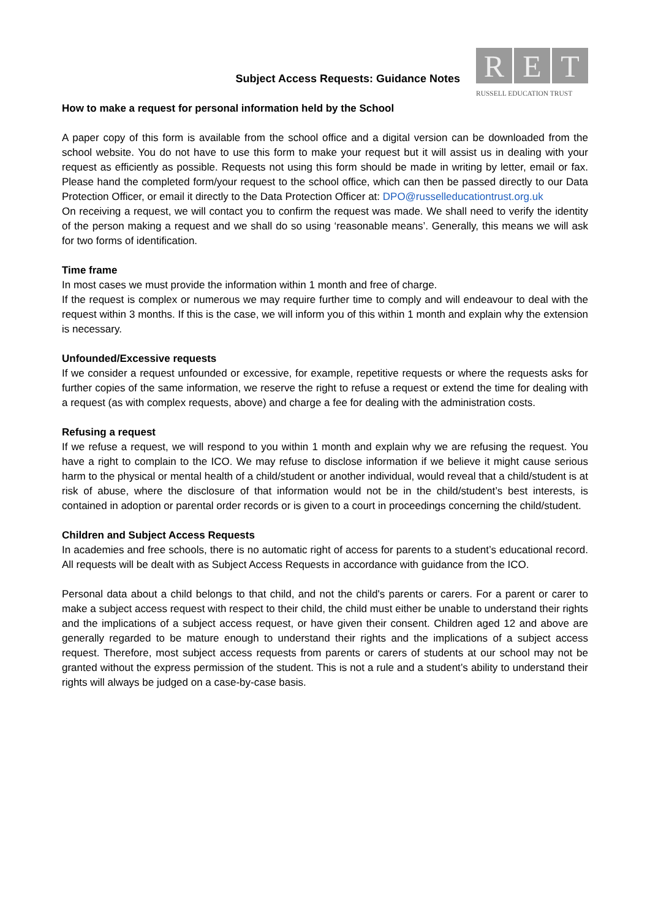Subject Access Requests: Guidance Notes
R E T
RUSSELL EDUCATION TRUST
How to make a request for personal information held by the School
A paper copy of this form is available from the school office and a digital version can be downloaded from the school website. You do not have to use this form to make your request but it will assist us in dealing with your request as efficiently as possible. Requests not using this form should be made in writing by letter, email or fax. Please hand the completed form/your request to the school office, which can then be passed directly to our Data Protection Officer, or email it directly to the Data Protection Officer at: DPO@russelleducationtrust.org.uk
On receiving a request, we will contact you to confirm the request was made. We shall need to verify the identity of the person making a request and we shall do so using ‘reasonable means’. Generally, this means we will ask for two forms of identification.
Time frame
In most cases we must provide the information within 1 month and free of charge.
If the request is complex or numerous we may require further time to comply and will endeavour to deal with the request within 3 months. If this is the case, we will inform you of this within 1 month and explain why the extension is necessary.
Unfounded/Excessive requests
If we consider a request unfounded or excessive, for example, repetitive requests or where the requests asks for further copies of the same information, we reserve the right to refuse a request or extend the time for dealing with a request (as with complex requests, above) and charge a fee for dealing with the administration costs.
Refusing a request
If we refuse a request, we will respond to you within 1 month and explain why we are refusing the request. You have a right to complain to the ICO. We may refuse to disclose information if we believe it might cause serious harm to the physical or mental health of a child/student or another individual, would reveal that a child/student is at risk of abuse, where the disclosure of that information would not be in the child/student’s best interests, is contained in adoption or parental order records or is given to a court in proceedings concerning the child/student.
Children and Subject Access Requests
In academies and free schools, there is no automatic right of access for parents to a student’s educational record. All requests will be dealt with as Subject Access Requests in accordance with guidance from the ICO.
Personal data about a child belongs to that child, and not the child's parents or carers. For a parent or carer to make a subject access request with respect to their child, the child must either be unable to understand their rights and the implications of a subject access request, or have given their consent. Children aged 12 and above are generally regarded to be mature enough to understand their rights and the implications of a subject access request. Therefore, most subject access requests from parents or carers of students at our school may not be granted without the express permission of the student. This is not a rule and a student’s ability to understand their rights will always be judged on a case-by-case basis.